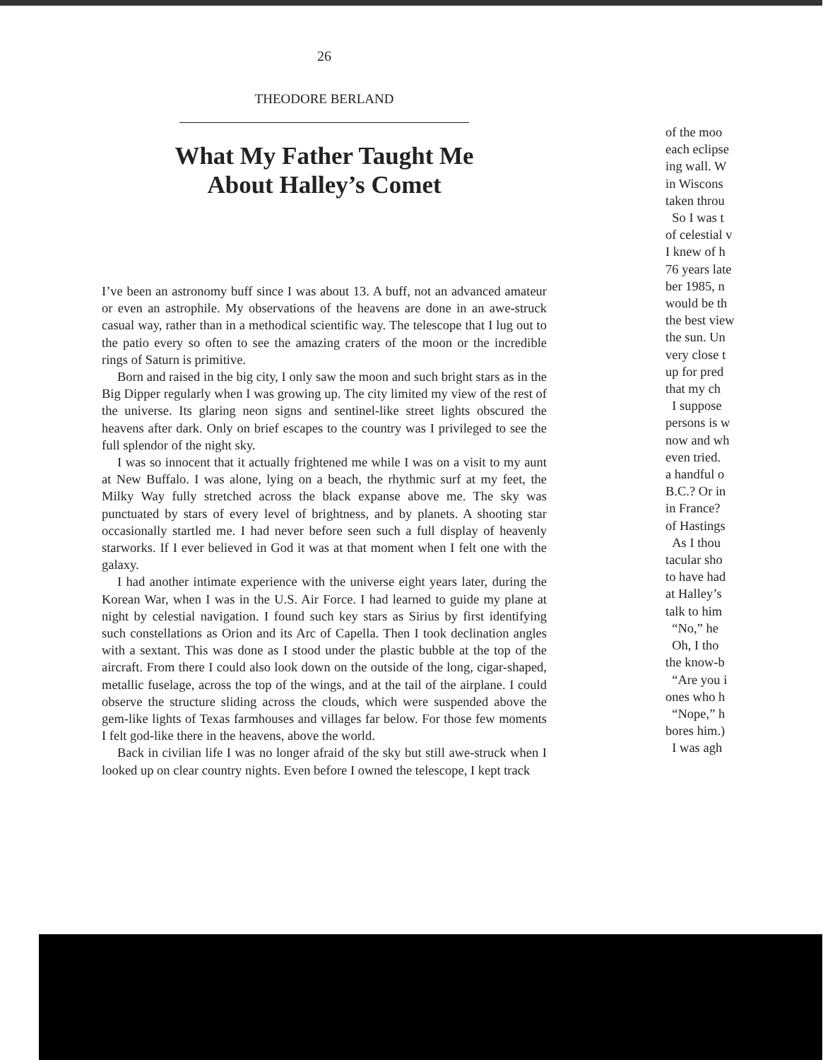26
THEODORE BERLAND
What My Father Taught Me
About Halley’s Comet
I’ve been an astronomy buff since I was about 13. A buff, not an advanced amateur or even an astrophile. My observations of the heavens are done in an awe-struck casual way, rather than in a methodical scientific way. The telescope that I lug out to the patio every so often to see the amazing craters of the moon or the incredible rings of Saturn is primitive.
Born and raised in the big city, I only saw the moon and such bright stars as in the Big Dipper regularly when I was growing up. The city limited my view of the rest of the universe. Its glaring neon signs and sentinel-like street lights obscured the heavens after dark. Only on brief escapes to the country was I privileged to see the full splendor of the night sky.
I was so innocent that it actually frightened me while I was on a visit to my aunt at New Buffalo. I was alone, lying on a beach, the rhythmic surf at my feet, the Milky Way fully stretched across the black expanse above me. The sky was punctuated by stars of every level of brightness, and by planets. A shooting star occasionally startled me. I had never before seen such a full display of heavenly starworks. If I ever believed in God it was at that moment when I felt one with the galaxy.
I had another intimate experience with the universe eight years later, during the Korean War, when I was in the U.S. Air Force. I had learned to guide my plane at night by celestial navigation. I found such key stars as Sirius by first identifying such constellations as Orion and its Arc of Capella. Then I took declination angles with a sextant. This was done as I stood under the plastic bubble at the top of the aircraft. From there I could also look down on the outside of the long, cigar-shaped, metallic fuselage, across the top of the wings, and at the tail of the airplane. I could observe the structure sliding across the clouds, which were suspended above the gem-like lights of Texas farmhouses and villages far below. For those few moments I felt god-like there in the heavens, above the world.
Back in civilian life I was no longer afraid of the sky but still awe-struck when I looked up on clear country nights. Even before I owned the telescope, I kept track
of the moo
each eclipse
ing wall. W
in Wiscons
taken throu
So I was t
of celestial v
I knew of h
76 years late
ber 1985, n
would be th
the best view
the sun. Un
very close t
up for pred
that my ch
I suppose
persons is w
now and wh
even tried.
a handful o
B.C.? Or in
in France?
of Hastings
As I thou
tacular sho
to have had
at Halley’s
talk to him
“No,” he
Oh, I tho
the know-b
“Are you i
ones who h
“Nope,” h
bores him.)
I was agh